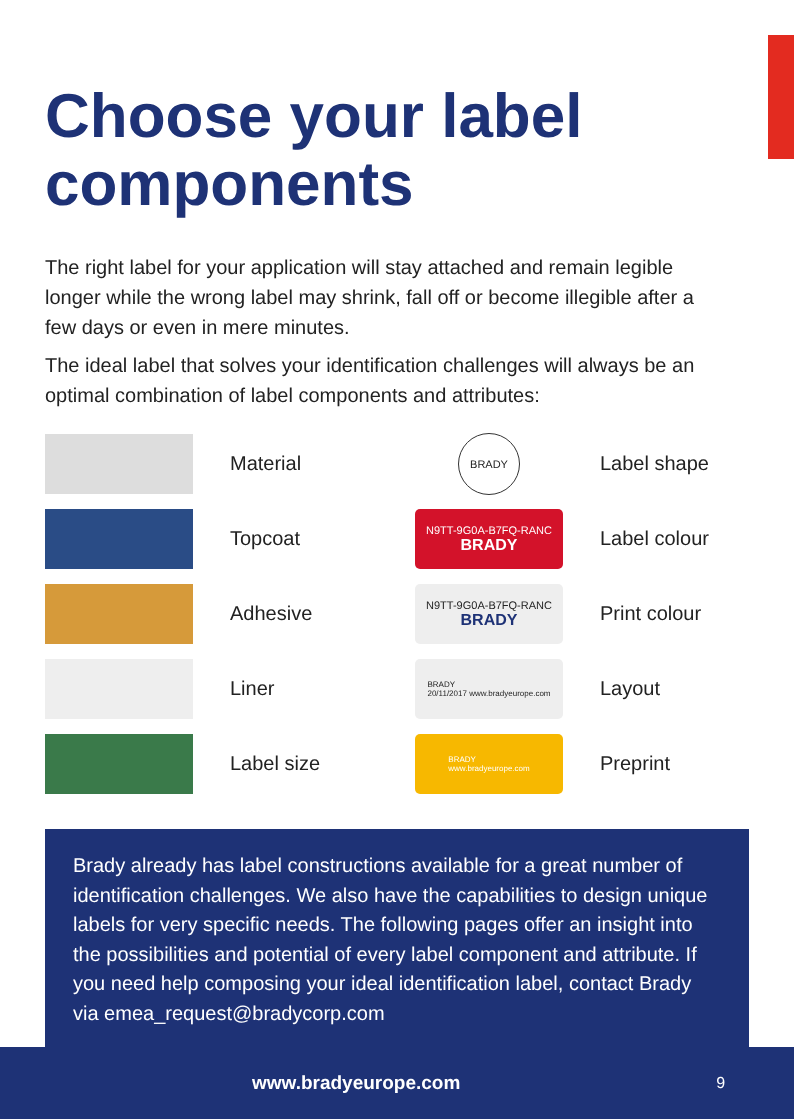Choose your label components
The right label for your application will stay attached and remain legible longer while the wrong label may shrink, fall off or become illegible after a few days or even in mere minutes.
The ideal label that solves your identification challenges will always be an optimal combination of label components and attributes:
Material
BRADY
Label shape
Topcoat
N9TT-9G0A-B7FQ-RANC
BRADY
Label colour
Adhesive
N9TT-9G0A-B7FQ-RANC
BRADY
Print colour
Liner
BRADY
20/11/2017 www.bradyeurope.com
Layout
Label size
BRADY
www.bradyeurope.com
Preprint
Brady already has label constructions available for a great number of identification challenges. We also have the capabilities to design unique labels for very specific needs. The following pages offer an insight into the possibilities and potential of every label component and attribute. If you need help composing your ideal identification label, contact Brady via emea_request@bradycorp.com
www.bradyeurope.com 9